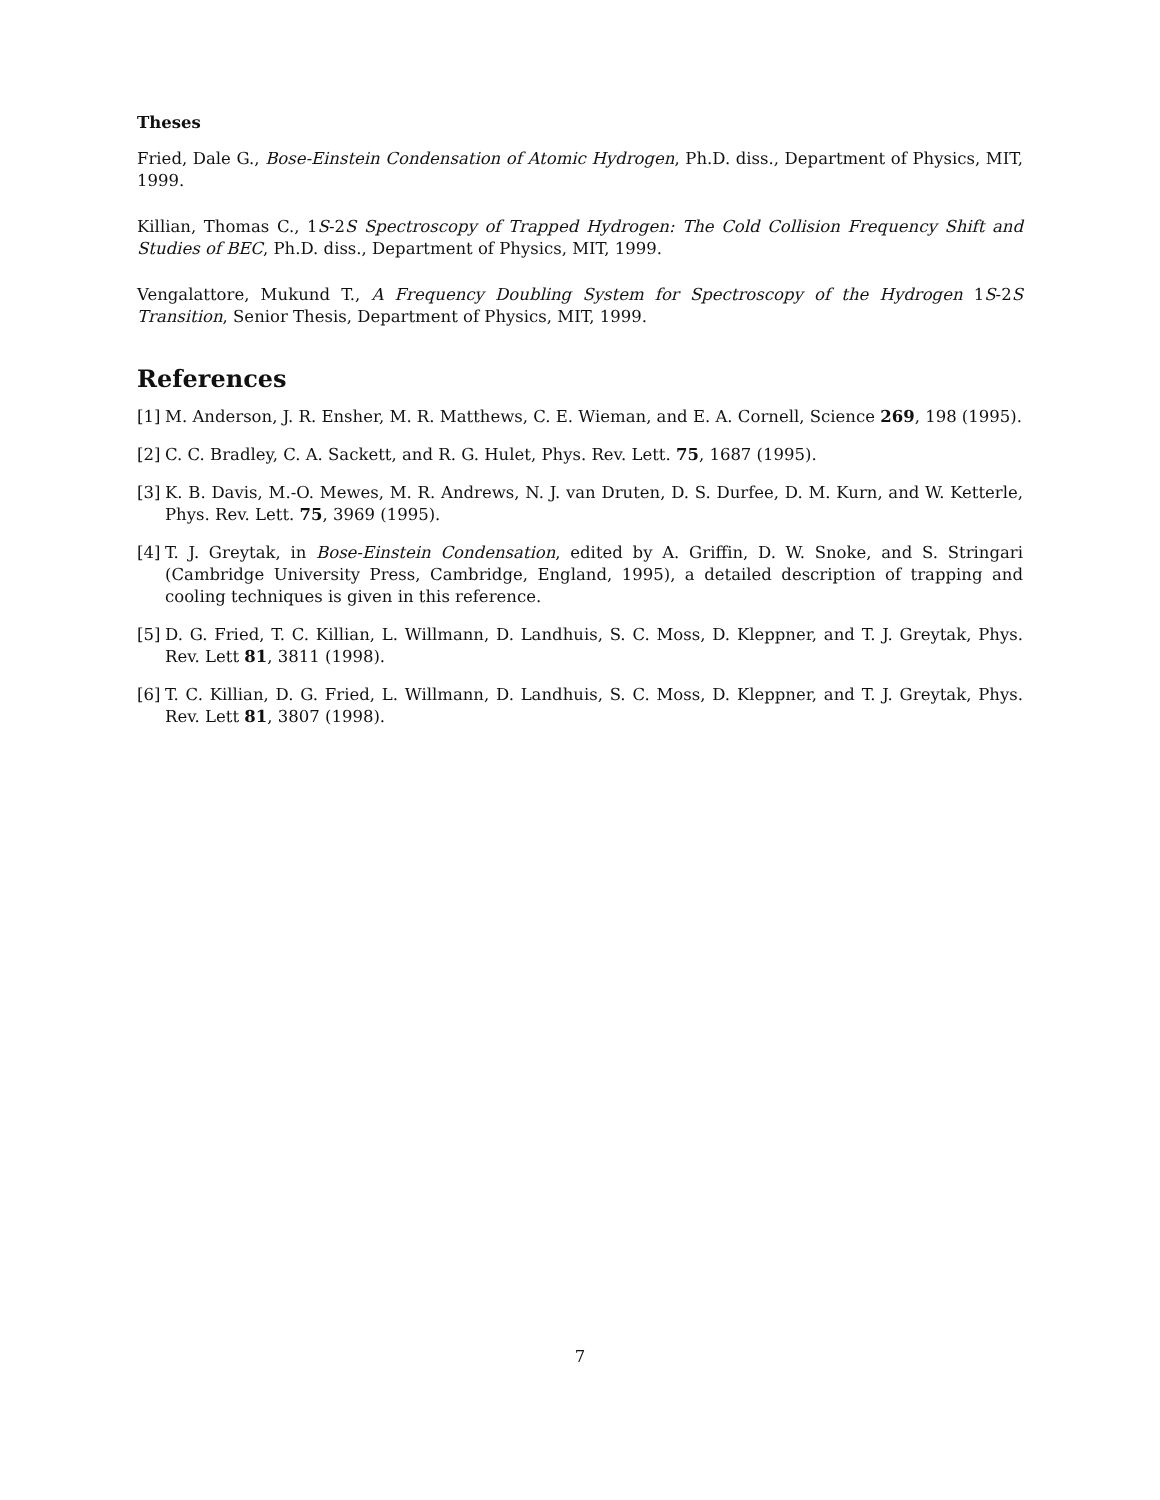Theses
Fried, Dale G., Bose-Einstein Condensation of Atomic Hydrogen, Ph.D. diss., Department of Physics, MIT, 1999.
Killian, Thomas C., 1S-2S Spectroscopy of Trapped Hydrogen: The Cold Collision Frequency Shift and Studies of BEC, Ph.D. diss., Department of Physics, MIT, 1999.
Vengalattore, Mukund T., A Frequency Doubling System for Spectroscopy of the Hydrogen 1S-2S Transition, Senior Thesis, Department of Physics, MIT, 1999.
References
[1] M. Anderson, J. R. Ensher, M. R. Matthews, C. E. Wieman, and E. A. Cornell, Science 269, 198 (1995).
[2] C. C. Bradley, C. A. Sackett, and R. G. Hulet, Phys. Rev. Lett. 75, 1687 (1995).
[3] K. B. Davis, M.-O. Mewes, M. R. Andrews, N. J. van Druten, D. S. Durfee, D. M. Kurn, and W. Ketterle, Phys. Rev. Lett. 75, 3969 (1995).
[4] T. J. Greytak, in Bose-Einstein Condensation, edited by A. Griffin, D. W. Snoke, and S. Stringari (Cambridge University Press, Cambridge, England, 1995), a detailed description of trapping and cooling techniques is given in this reference.
[5] D. G. Fried, T. C. Killian, L. Willmann, D. Landhuis, S. C. Moss, D. Kleppner, and T. J. Greytak, Phys. Rev. Lett 81, 3811 (1998).
[6] T. C. Killian, D. G. Fried, L. Willmann, D. Landhuis, S. C. Moss, D. Kleppner, and T. J. Greytak, Phys. Rev. Lett 81, 3807 (1998).
7